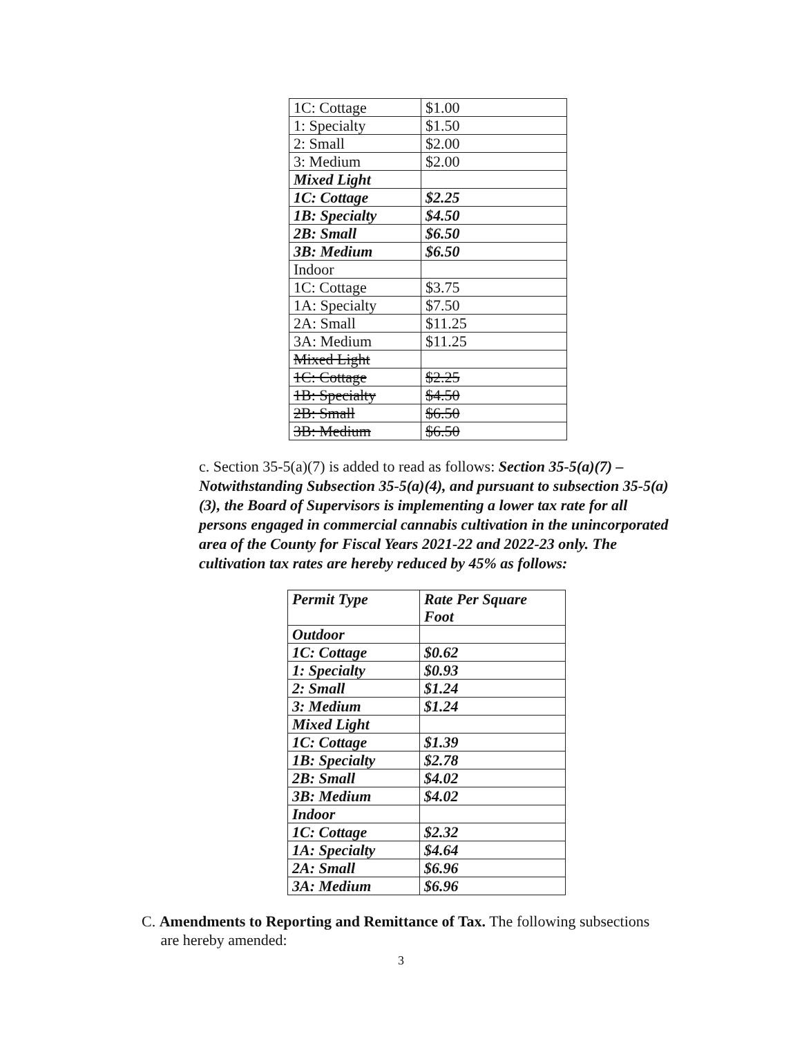| 1C: Cottage | $1.00 |
| 1: Specialty | $1.50 |
| 2: Small | $2.00 |
| 3: Medium | $2.00 |
| Mixed Light | |
| 1C: Cottage | $2.25 |
| 1B: Specialty | $4.50 |
| 2B: Small | $6.50 |
| 3B: Medium | $6.50 |
| Indoor | |
| 1C: Cottage | $3.75 |
| 1A: Specialty | $7.50 |
| 2A: Small | $11.25 |
| 3A: Medium | $11.25 |
| Mixed Light | |
| 1C: Cottage | $2.25 |
| 1B: Specialty | $4.50 |
| 2B: Small | $6.50 |
| 3B: Medium | $6.50 |
c. Section 35-5(a)(7) is added to read as follows: Section 35-5(a)(7) – Notwithstanding Subsection 35-5(a)(4), and pursuant to subsection 35-5(a)(3), the Board of Supervisors is implementing a lower tax rate for all persons engaged in commercial cannabis cultivation in the unincorporated area of the County for Fiscal Years 2021-22 and 2022-23 only. The cultivation tax rates are hereby reduced by 45% as follows:
| Permit Type | Rate Per Square Foot |
| Outdoor | |
| 1C: Cottage | $0.62 |
| 1: Specialty | $0.93 |
| 2: Small | $1.24 |
| 3: Medium | $1.24 |
| Mixed Light | |
| 1C: Cottage | $1.39 |
| 1B: Specialty | $2.78 |
| 2B: Small | $4.02 |
| 3B: Medium | $4.02 |
| Indoor | |
| 1C: Cottage | $2.32 |
| 1A: Specialty | $4.64 |
| 2A: Small | $6.96 |
| 3A: Medium | $6.96 |
C. Amendments to Reporting and Remittance of Tax. The following subsections
are hereby amended:
3